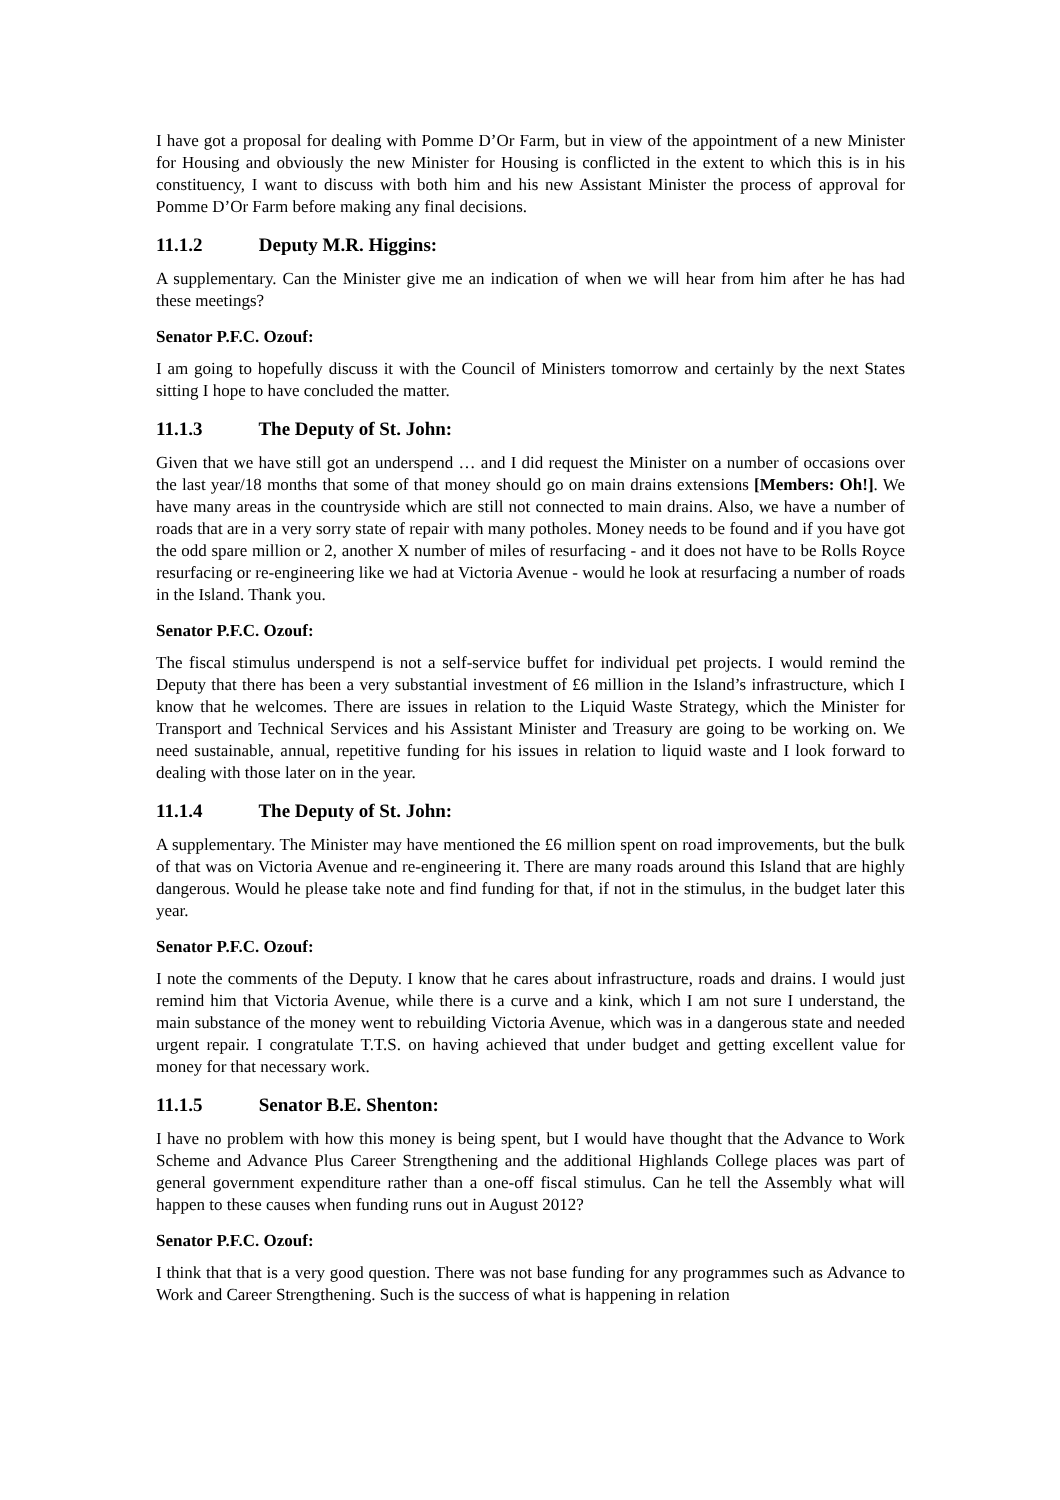I have got a proposal for dealing with Pomme D’Or Farm, but in view of the appointment of a new Minister for Housing and obviously the new Minister for Housing is conflicted in the extent to which this is in his constituency, I want to discuss with both him and his new Assistant Minister the process of approval for Pomme D’Or Farm before making any final decisions.
11.1.2 Deputy M.R. Higgins:
A supplementary. Can the Minister give me an indication of when we will hear from him after he has had these meetings?
Senator P.F.C. Ozouf:
I am going to hopefully discuss it with the Council of Ministers tomorrow and certainly by the next States sitting I hope to have concluded the matter.
11.1.3 The Deputy of St. John:
Given that we have still got an underspend … and I did request the Minister on a number of occasions over the last year/18 months that some of that money should go on main drains extensions [Members: Oh!]. We have many areas in the countryside which are still not connected to main drains. Also, we have a number of roads that are in a very sorry state of repair with many potholes. Money needs to be found and if you have got the odd spare million or 2, another X number of miles of resurfacing - and it does not have to be Rolls Royce resurfacing or re-engineering like we had at Victoria Avenue - would he look at resurfacing a number of roads in the Island. Thank you.
Senator P.F.C. Ozouf:
The fiscal stimulus underspend is not a self-service buffet for individual pet projects. I would remind the Deputy that there has been a very substantial investment of £6 million in the Island’s infrastructure, which I know that he welcomes. There are issues in relation to the Liquid Waste Strategy, which the Minister for Transport and Technical Services and his Assistant Minister and Treasury are going to be working on. We need sustainable, annual, repetitive funding for his issues in relation to liquid waste and I look forward to dealing with those later on in the year.
11.1.4 The Deputy of St. John:
A supplementary. The Minister may have mentioned the £6 million spent on road improvements, but the bulk of that was on Victoria Avenue and re-engineering it. There are many roads around this Island that are highly dangerous. Would he please take note and find funding for that, if not in the stimulus, in the budget later this year.
Senator P.F.C. Ozouf:
I note the comments of the Deputy. I know that he cares about infrastructure, roads and drains. I would just remind him that Victoria Avenue, while there is a curve and a kink, which I am not sure I understand, the main substance of the money went to rebuilding Victoria Avenue, which was in a dangerous state and needed urgent repair. I congratulate T.T.S. on having achieved that under budget and getting excellent value for money for that necessary work.
11.1.5 Senator B.E. Shenton:
I have no problem with how this money is being spent, but I would have thought that the Advance to Work Scheme and Advance Plus Career Strengthening and the additional Highlands College places was part of general government expenditure rather than a one-off fiscal stimulus. Can he tell the Assembly what will happen to these causes when funding runs out in August 2012?
Senator P.F.C. Ozouf:
I think that that is a very good question. There was not base funding for any programmes such as Advance to Work and Career Strengthening. Such is the success of what is happening in relation